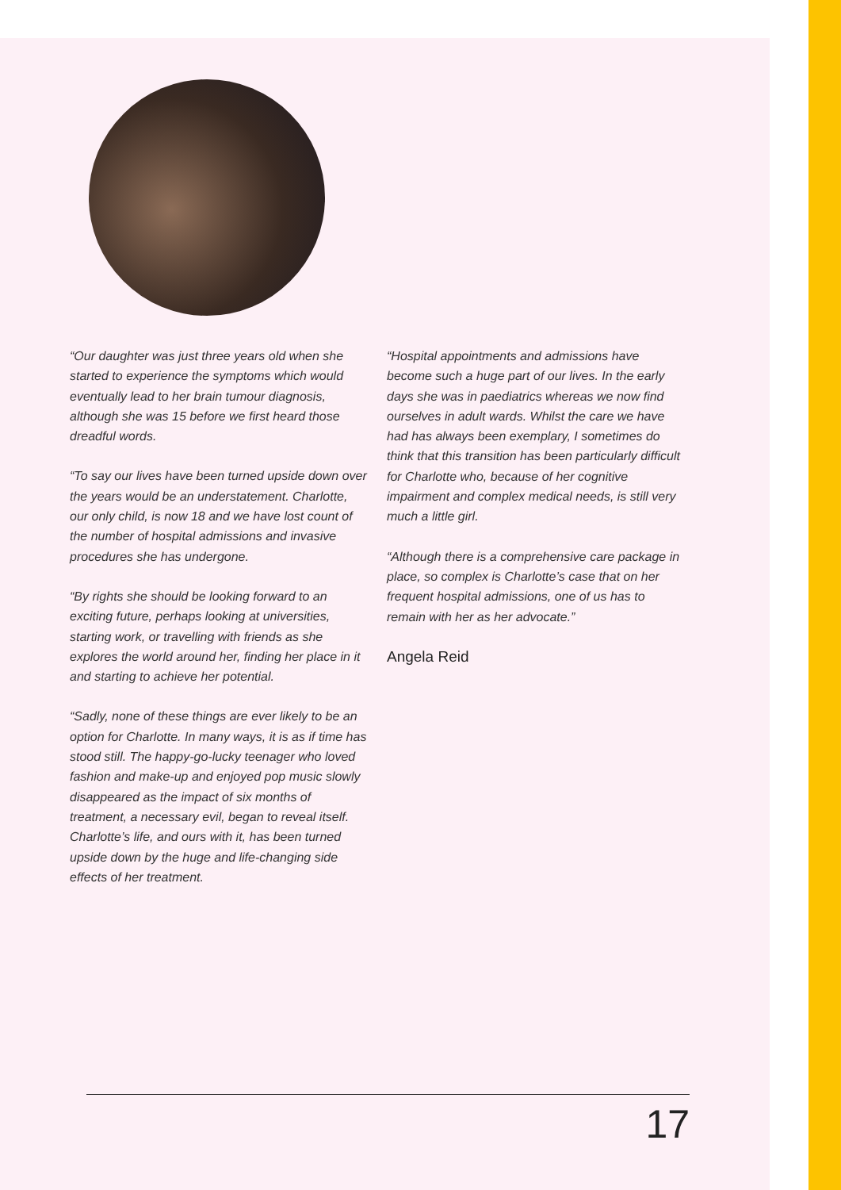“Our daughter was just three years old when she started to experience the symptoms which would eventually lead to her brain tumour diagnosis, although she was 15 before we first heard those dreadful words.
“To say our lives have been turned upside down over the years would be an understatement. Charlotte, our only child, is now 18 and we have lost count of the number of hospital admissions and invasive procedures she has undergone.
“By rights she should be looking forward to an exciting future, perhaps looking at universities, starting work, or travelling with friends as she explores the world around her, finding her place in it and starting to achieve her potential.
“Sadly, none of these things are ever likely to be an option for Charlotte. In many ways, it is as if time has stood still. The happy-go-lucky teenager who loved fashion and make-up and enjoyed pop music slowly disappeared as the impact of six months of treatment, a necessary evil, began to reveal itself. Charlotte’s life, and ours with it, has been turned upside down by the huge and life-changing side effects of her treatment.
“Hospital appointments and admissions have become such a huge part of our lives. In the early days she was in paediatrics whereas we now find ourselves in adult wards. Whilst the care we have had has always been exemplary, I sometimes do think that this transition has been particularly difficult for Charlotte who, because of her cognitive impairment and complex medical needs, is still very much a little girl.
“Although there is a comprehensive care package in place, so complex is Charlotte’s case that on her frequent hospital admissions, one of us has to remain with her as her advocate.”
Angela Reid
17